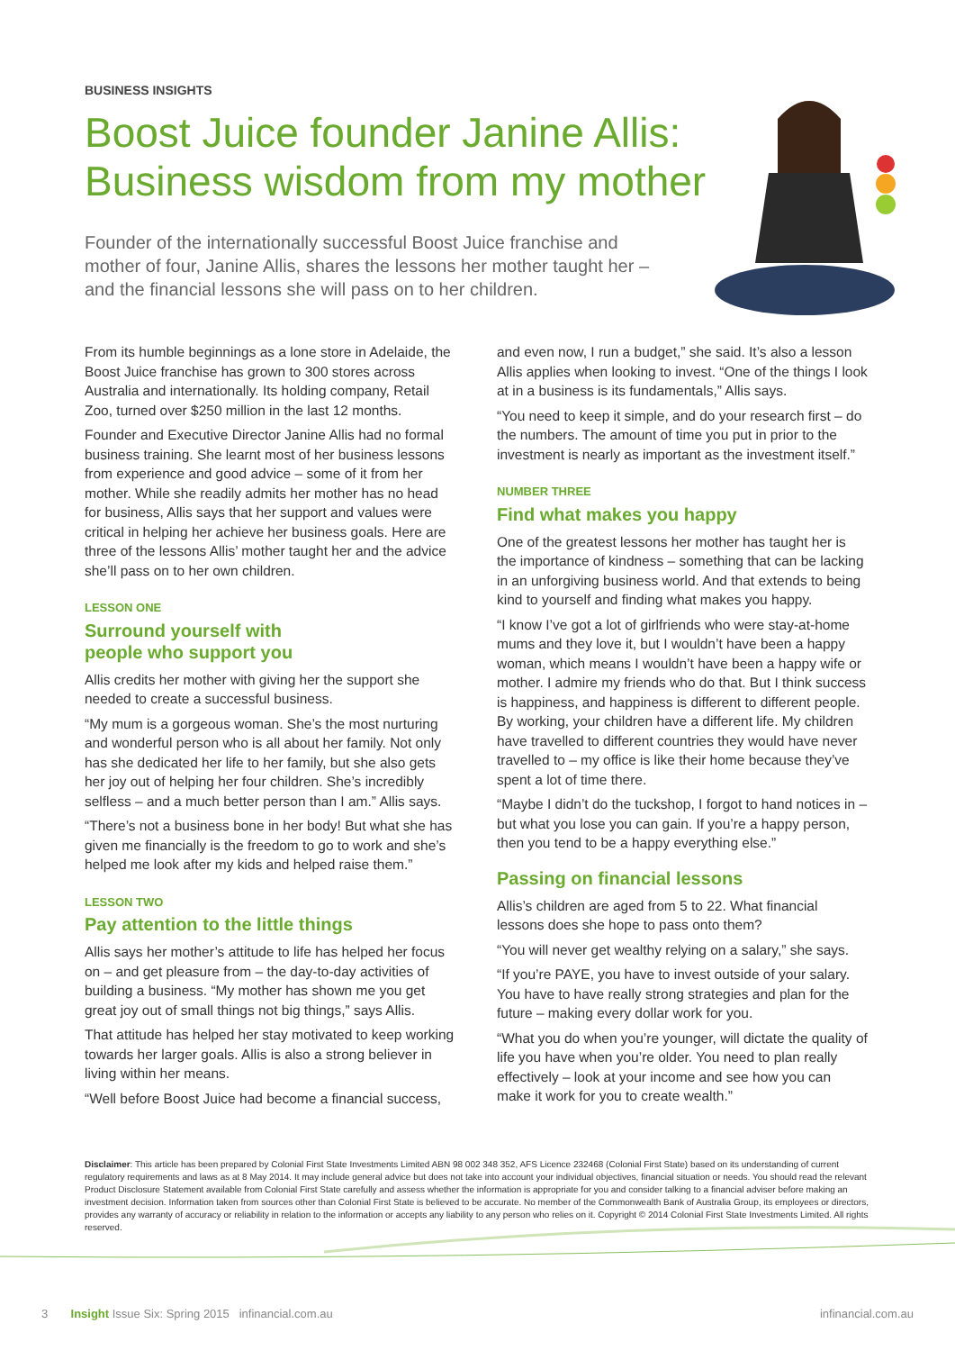BUSINESS INSIGHTS
Boost Juice founder Janine Allis:
Business wisdom from my mother
Founder of the internationally successful Boost Juice franchise and mother of four, Janine Allis, shares the lessons her mother taught her – and the financial lessons she will pass on to her children.
From its humble beginnings as a lone store in Adelaide, the Boost Juice franchise has grown to 300 stores across Australia and internationally. Its holding company, Retail Zoo, turned over $250 million in the last 12 months.
Founder and Executive Director Janine Allis had no formal business training. She learnt most of her business lessons from experience and good advice – some of it from her mother. While she readily admits her mother has no head for business, Allis says that her support and values were critical in helping her achieve her business goals. Here are three of the lessons Allis’ mother taught her and the advice she’ll pass on to her own children.
LESSON ONE
Surround yourself with
people who support you
Allis credits her mother with giving her the support she needed to create a successful business.
“My mum is a gorgeous woman. She’s the most nurturing and wonderful person who is all about her family. Not only has she dedicated her life to her family, but she also gets her joy out of helping her four children. She’s incredibly selfless – and a much better person than I am.” Allis says.
“There’s not a business bone in her body! But what she has given me financially is the freedom to go to work and she’s helped me look after my kids and helped raise them.”
LESSON TWO
Pay attention to the little things
Allis says her mother’s attitude to life has helped her focus on – and get pleasure from – the day-to-day activities of building a business. “My mother has shown me you get great joy out of small things not big things,” says Allis.
That attitude has helped her stay motivated to keep working towards her larger goals. Allis is also a strong believer in living within her means.
“Well before Boost Juice had become a financial success,
and even now, I run a budget,” she said. It’s also a lesson Allis applies when looking to invest. “One of the things I look at in a business is its fundamentals,” Allis says.
“You need to keep it simple, and do your research first – do the numbers. The amount of time you put in prior to the investment is nearly as important as the investment itself.”
NUMBER THREE
Find what makes you happy
One of the greatest lessons her mother has taught her is the importance of kindness – something that can be lacking in an unforgiving business world. And that extends to being kind to yourself and finding what makes you happy.
“I know I’ve got a lot of girlfriends who were stay-at-home mums and they love it, but I wouldn’t have been a happy woman, which means I wouldn’t have been a happy wife or mother. I admire my friends who do that. But I think success is happiness, and happiness is different to different people. By working, your children have a different life. My children have travelled to different countries they would have never travelled to – my office is like their home because they’ve spent a lot of time there.
“Maybe I didn’t do the tuckshop, I forgot to hand notices in – but what you lose you can gain. If you’re a happy person, then you tend to be a happy everything else.”
Passing on financial lessons
Allis’s children are aged from 5 to 22. What financial lessons does she hope to pass onto them?
“You will never get wealthy relying on a salary,” she says.
“If you’re PAYE, you have to invest outside of your salary. You have to have really strong strategies and plan for the future – making every dollar work for you.
“What you do when you’re younger, will dictate the quality of life you have when you’re older. You need to plan really effectively – look at your income and see how you can make it work for you to create wealth.”
Disclaimer: This article has been prepared by Colonial First State Investments Limited ABN 98 002 348 352, AFS Licence 232468 (Colonial First State) based on its understanding of current regulatory requirements and laws as at 8 May 2014. It may include general advice but does not take into account your individual objectives, financial situation or needs. You should read the relevant Product Disclosure Statement available from Colonial First State carefully and assess whether the information is appropriate for you and consider talking to a financial adviser before making an investment decision. Information taken from sources other than Colonial First State is believed to be accurate. No member of the Commonwealth Bank of Australia Group, its employees or directors, provides any warranty of accuracy or reliability in relation to the information or accepts any liability to any person who relies on it. Copyright © 2014 Colonial First State Investments Limited. All rights reserved.
3 Insight Issue Six: Spring 2015 infinancial.com.au infinancial.com.au